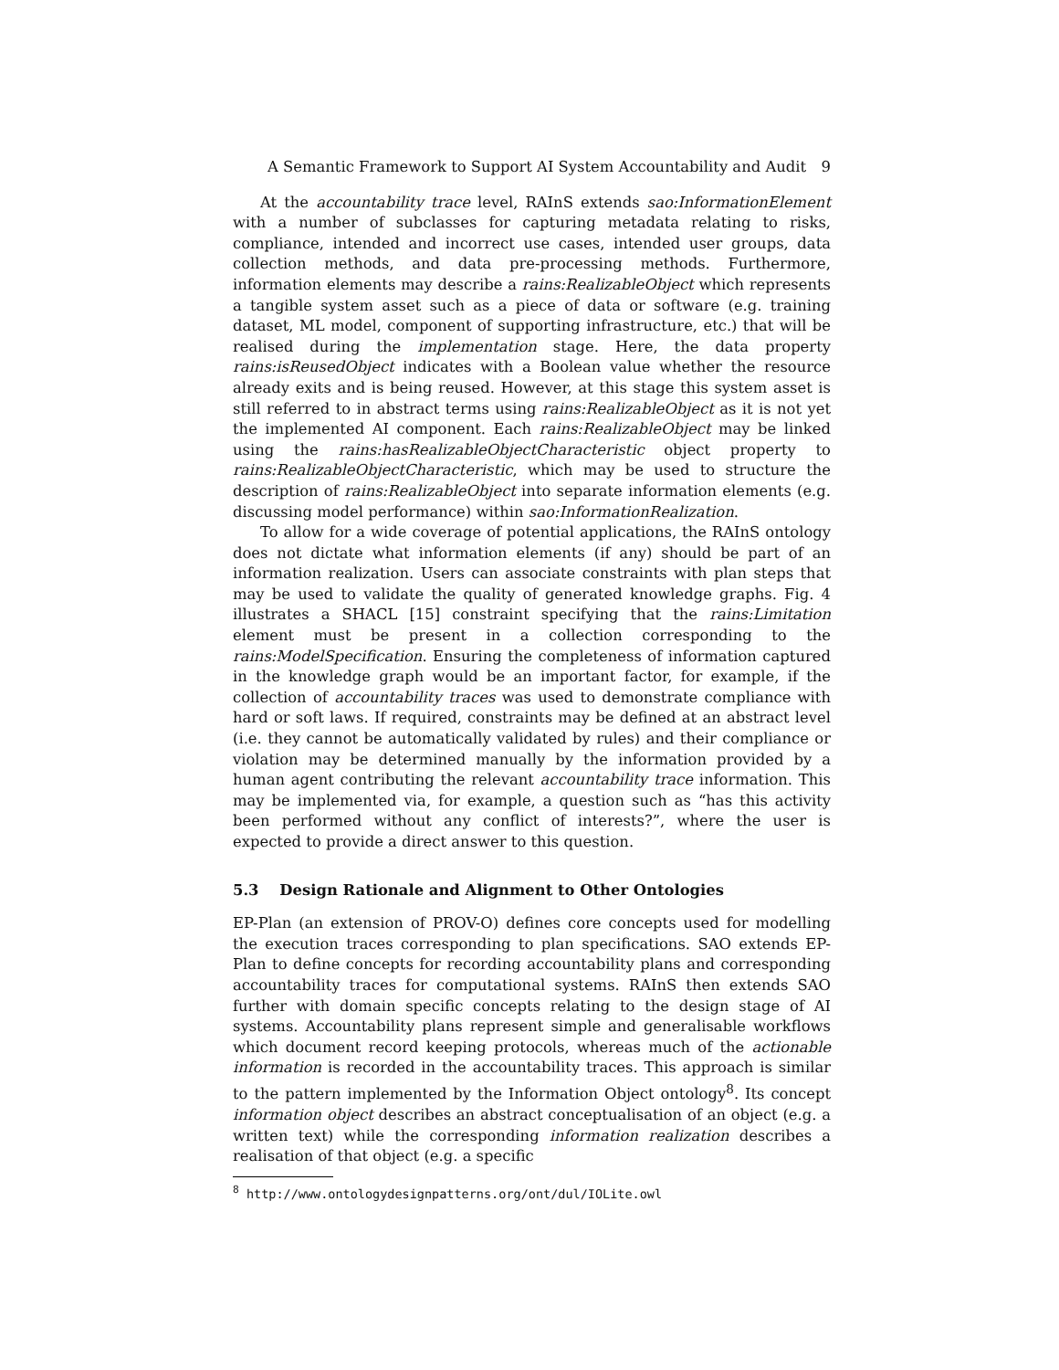A Semantic Framework to Support AI System Accountability and Audit 9
At the accountability trace level, RAInS extends sao:InformationElement with a number of subclasses for capturing metadata relating to risks, compliance, intended and incorrect use cases, intended user groups, data collection methods, and data pre-processing methods. Furthermore, information elements may describe a rains:RealizableObject which represents a tangible system asset such as a piece of data or software (e.g. training dataset, ML model, component of supporting infrastructure, etc.) that will be realised during the implementation stage. Here, the data property rains:isReusedObject indicates with a Boolean value whether the resource already exits and is being reused. However, at this stage this system asset is still referred to in abstract terms using rains:RealizableObject as it is not yet the implemented AI component. Each rains:RealizableObject may be linked using the rains:hasRealizableObjectCharacteristic object property to rains:RealizableObjectCharacteristic, which may be used to structure the description of rains:RealizableObject into separate information elements (e.g. discussing model performance) within sao:InformationRealization.
To allow for a wide coverage of potential applications, the RAInS ontology does not dictate what information elements (if any) should be part of an information realization. Users can associate constraints with plan steps that may be used to validate the quality of generated knowledge graphs. Fig. 4 illustrates a SHACL [15] constraint specifying that the rains:Limitation element must be present in a collection corresponding to the rains:ModelSpecification. Ensuring the completeness of information captured in the knowledge graph would be an important factor, for example, if the collection of accountability traces was used to demonstrate compliance with hard or soft laws. If required, constraints may be defined at an abstract level (i.e. they cannot be automatically validated by rules) and their compliance or violation may be determined manually by the information provided by a human agent contributing the relevant accountability trace information. This may be implemented via, for example, a question such as “has this activity been performed without any conflict of interests?”, where the user is expected to provide a direct answer to this question.
5.3 Design Rationale and Alignment to Other Ontologies
EP-Plan (an extension of PROV-O) defines core concepts used for modelling the execution traces corresponding to plan specifications. SAO extends EP-Plan to define concepts for recording accountability plans and corresponding accountability traces for computational systems. RAInS then extends SAO further with domain specific concepts relating to the design stage of AI systems. Accountability plans represent simple and generalisable workflows which document record keeping protocols, whereas much of the actionable information is recorded in the accountability traces. This approach is similar to the pattern implemented by the Information Object ontology<sup>8</sup>. Its concept information object describes an abstract conceptualisation of an object (e.g. a written text) while the corresponding information realization describes a realisation of that object (e.g. a specific
<sup>8</sup> http://www.ontologydesignpatterns.org/ont/dul/IOLite.owl